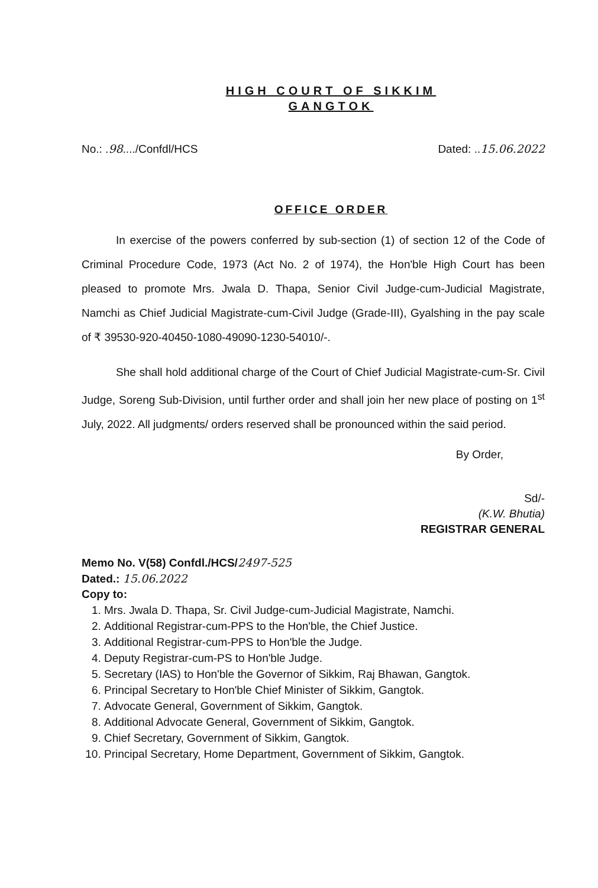HIGH COURT OF SIKKIM
GANGTOK
No.: .98..../Confdl/HCS Dated: ..15.06.2022
OFFICE ORDER
In exercise of the powers conferred by sub-section (1) of section 12 of the Code of Criminal Procedure Code, 1973 (Act No. 2 of 1974), the Hon'ble High Court has been pleased to promote Mrs. Jwala D. Thapa, Senior Civil Judge-cum-Judicial Magistrate, Namchi as Chief Judicial Magistrate-cum-Civil Judge (Grade-III), Gyalshing in the pay scale of ₹ 39530-920-40450-1080-49090-1230-54010/-.
She shall hold additional charge of the Court of Chief Judicial Magistrate-cum-Sr. Civil Judge, Soreng Sub-Division, until further order and shall join her new place of posting on 1<sup>st</sup> July, 2022. All judgments/ orders reserved shall be pronounced within the said period.
By Order,
Sd/-
(K.W. Bhutia)
REGISTRAR GENERAL
Memo No. V(58) Confdl./HCS/2497-525
Dated.: 15.06.2022
Copy to:
1. Mrs. Jwala D. Thapa, Sr. Civil Judge-cum-Judicial Magistrate, Namchi.
2. Additional Registrar-cum-PPS to the Hon'ble, the Chief Justice.
3. Additional Registrar-cum-PPS to Hon'ble the Judge.
4. Deputy Registrar-cum-PS to Hon'ble Judge.
5. Secretary (IAS) to Hon'ble the Governor of Sikkim, Raj Bhawan, Gangtok.
6. Principal Secretary to Hon'ble Chief Minister of Sikkim, Gangtok.
7. Advocate General, Government of Sikkim, Gangtok.
8. Additional Advocate General, Government of Sikkim, Gangtok.
9. Chief Secretary, Government of Sikkim, Gangtok.
10. Principal Secretary, Home Department, Government of Sikkim, Gangtok.